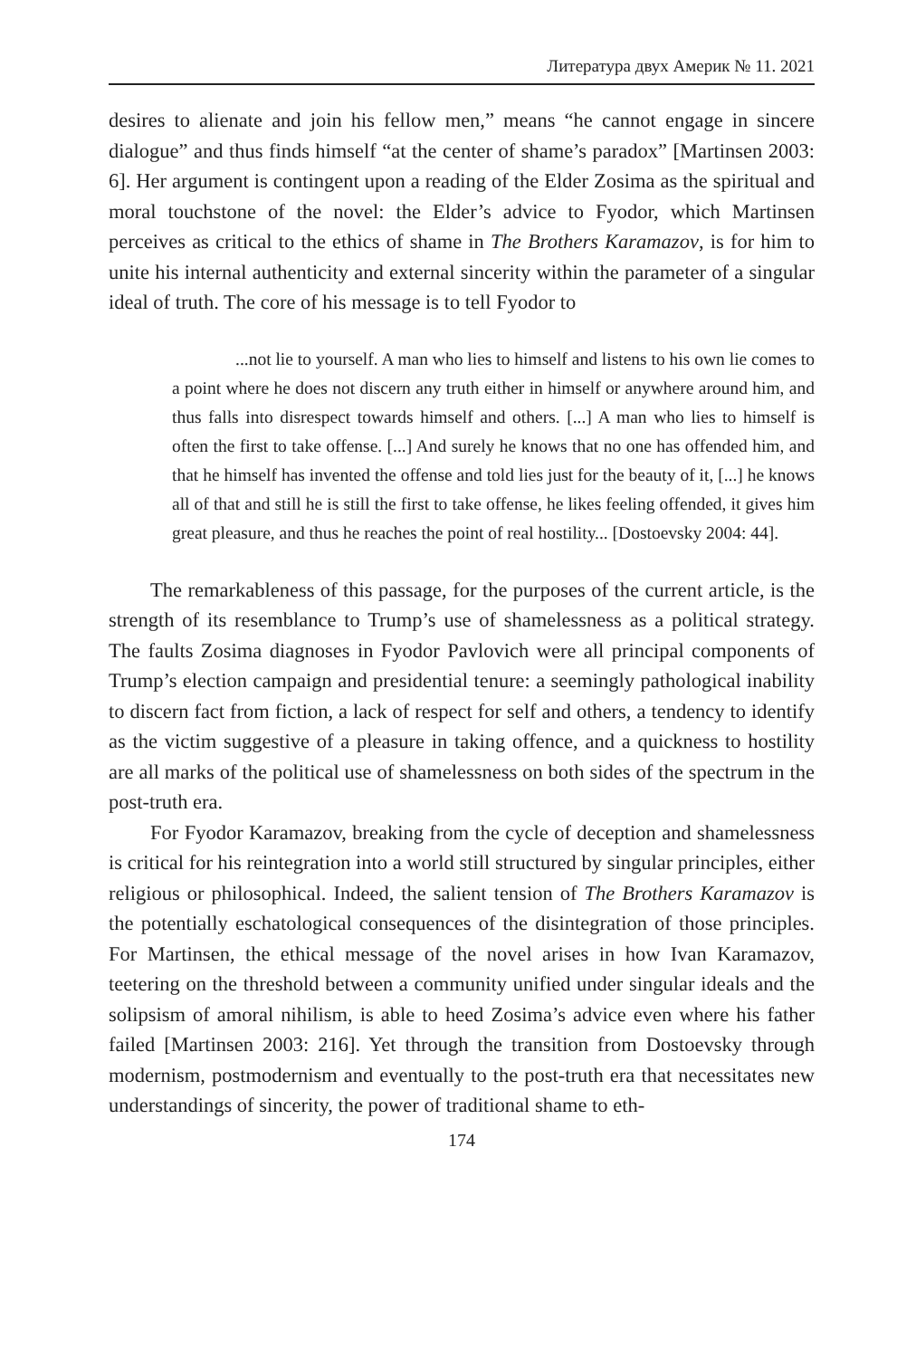Литература двух Америк № 11. 2021
desires to alienate and join his fellow men,” means “he cannot engage in sincere dialogue” and thus finds himself “at the center of shame’s paradox” [Martinsen 2003: 6]. Her argument is contingent upon a reading of the Elder Zosima as the spiritual and moral touchstone of the novel: the Elder’s advice to Fyodor, which Martinsen perceives as critical to the ethics of shame in The Brothers Karamazov, is for him to unite his internal authenticity and external sincerity within the parameter of a singular ideal of truth. The core of his message is to tell Fyodor to
...not lie to yourself. A man who lies to himself and listens to his own lie comes to a point where he does not discern any truth either in himself or anywhere around him, and thus falls into disrespect towards himself and others. [...] A man who lies to himself is often the first to take offense. [...] And surely he knows that no one has offended him, and that he himself has invented the offense and told lies just for the beauty of it, [...] he knows all of that and still he is still the first to take offense, he likes feeling offended, it gives him great pleasure, and thus he reaches the point of real hostility... [Dostoevsky 2004: 44].
The remarkableness of this passage, for the purposes of the current article, is the strength of its resemblance to Trump’s use of shamelessness as a political strategy. The faults Zosima diagnoses in Fyodor Pavlovich were all principal components of Trump’s election campaign and presidential tenure: a seemingly pathological inability to discern fact from fiction, a lack of respect for self and others, a tendency to identify as the victim suggestive of a pleasure in taking offence, and a quickness to hostility are all marks of the political use of shamelessness on both sides of the spectrum in the post-truth era.
For Fyodor Karamazov, breaking from the cycle of deception and shamelessness is critical for his reintegration into a world still structured by singular principles, either religious or philosophical. Indeed, the salient tension of The Brothers Karamazov is the potentially eschatological consequences of the disintegration of those principles. For Martinsen, the ethical message of the novel arises in how Ivan Karamazov, teetering on the threshold between a community unified under singular ideals and the solipsism of amoral nihilism, is able to heed Zosima’s advice even where his father failed [Martinsen 2003: 216]. Yet through the transition from Dostoevsky through modernism, postmodernism and eventually to the post-truth era that necessitates new understandings of sincerity, the power of traditional shame to eth-
174